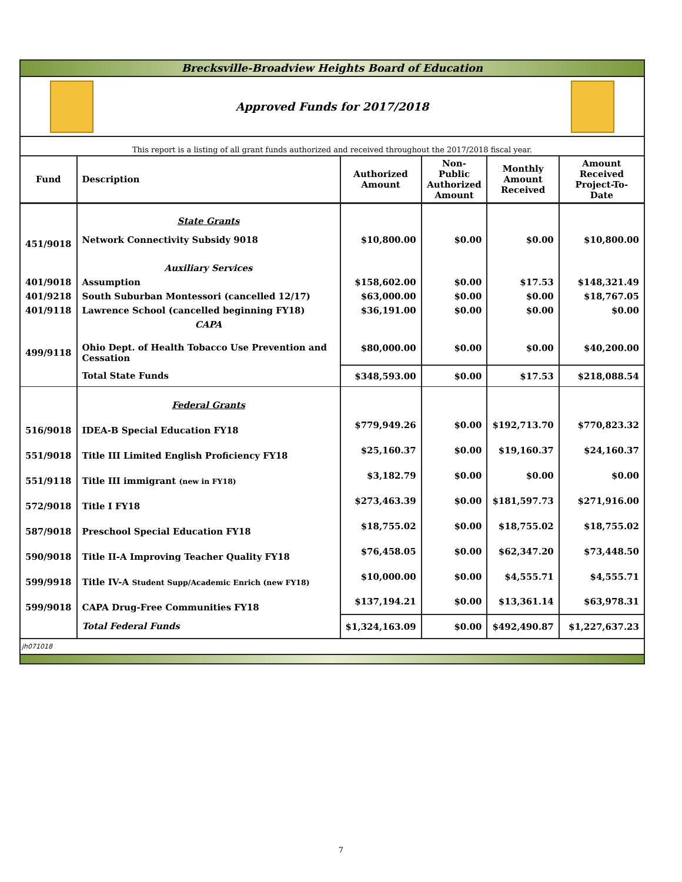Brecksville-Broadview Heights Board of Education
Approved Funds for 2017/2018
This report is a listing of all grant funds authorized and received throughout the 2017/2018 fiscal year.
| Fund | Description | Authorized Amount | Non-Public Authorized Amount | Monthly Amount Received | Amount Received Project-To-Date |
| --- | --- | --- | --- | --- | --- |
| | State Grants | | | | |
| 451/9018 | Network Connectivity Subsidy 9018 | $10,800.00 | $0.00 | $0.00 | $10,800.00 |
| | Auxiliary Services | | | | |
| 401/9018 | Assumption | $158,602.00 | $0.00 | $17.53 | $148,321.49 |
| 401/9218 | South Suburban Montessori (cancelled 12/17) | $63,000.00 | $0.00 | $0.00 | $18,767.05 |
| 401/9118 | Lawrence School (cancelled beginning FY18) | $36,191.00 | $0.00 | $0.00 | $0.00 |
| | CAPA | | | | |
| 499/9118 | Ohio Dept. of Health Tobacco Use Prevention and Cessation | $80,000.00 | $0.00 | $0.00 | $40,200.00 |
| | Total State Funds | $348,593.00 | $0.00 | $17.53 | $218,088.54 |
| | Federal Grants | | | | |
| 516/9018 | IDEA-B Special Education FY18 | $779,949.26 | $0.00 | $192,713.70 | $770,823.32 |
| 551/9018 | Title III Limited English Proficiency FY18 | $25,160.37 | $0.00 | $19,160.37 | $24,160.37 |
| 551/9118 | Title III immigrant (new in FY18) | $3,182.79 | $0.00 | $0.00 | $0.00 |
| 572/9018 | Title I FY18 | $273,463.39 | $0.00 | $181,597.73 | $271,916.00 |
| 587/9018 | Preschool Special Education FY18 | $18,755.02 | $0.00 | $18,755.02 | $18,755.02 |
| 590/9018 | Title II-A Improving Teacher Quality FY18 | $76,458.05 | $0.00 | $62,347.20 | $73,448.50 |
| 599/9918 | Title IV-A Student Supp/Academic Enrich (new FY18) | $10,000.00 | $0.00 | $4,555.71 | $4,555.71 |
| 599/9018 | CAPA Drug-Free Communities FY18 | $137,194.21 | $0.00 | $13,361.14 | $63,978.31 |
| | Total Federal Funds | $1,324,163.09 | $0.00 | $492,490.87 | $1,227,637.23 |
jh071018
7